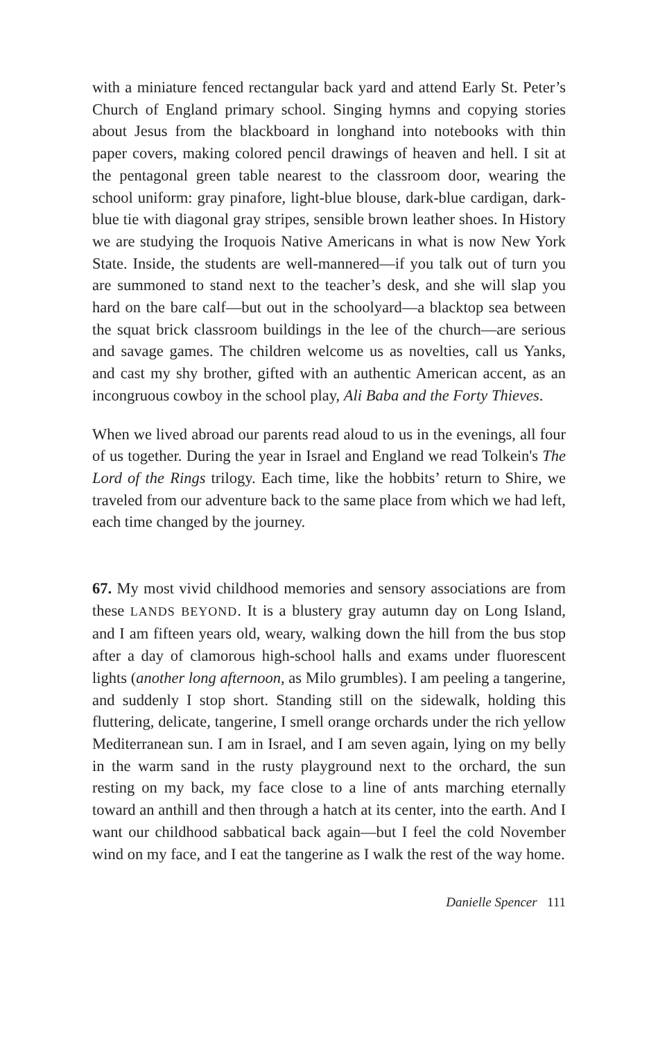with a miniature fenced rectangular back yard and attend Early St. Peter’s Church of England primary school. Singing hymns and copying stories about Jesus from the blackboard in longhand into notebooks with thin paper covers, making colored pencil drawings of heaven and hell. I sit at the pentagonal green table nearest to the classroom door, wearing the school uniform: gray pinafore, light-blue blouse, dark-blue cardigan, dark-blue tie with diagonal gray stripes, sensible brown leather shoes. In History we are studying the Iroquois Native Americans in what is now New York State. Inside, the students are well-mannered—if you talk out of turn you are summoned to stand next to the teacher’s desk, and she will slap you hard on the bare calf—but out in the schoolyard—a blacktop sea between the squat brick classroom buildings in the lee of the church—are serious and savage games. The children welcome us as novelties, call us Yanks, and cast my shy brother, gifted with an authentic American accent, as an incongruous cowboy in the school play, Ali Baba and the Forty Thieves.
When we lived abroad our parents read aloud to us in the evenings, all four of us together. During the year in Israel and England we read Tolkein's The Lord of the Rings trilogy. Each time, like the hobbits’ return to Shire, we traveled from our adventure back to the same place from which we had left, each time changed by the journey.
67. My most vivid childhood memories and sensory associations are from these LANDS BEYOND. It is a blustery gray autumn day on Long Island, and I am fifteen years old, weary, walking down the hill from the bus stop after a day of clamorous high-school halls and exams under fluorescent lights (another long afternoon, as Milo grumbles). I am peeling a tangerine, and suddenly I stop short. Standing still on the sidewalk, holding this fluttering, delicate, tangerine, I smell orange orchards under the rich yellow Mediterranean sun. I am in Israel, and I am seven again, lying on my belly in the warm sand in the rusty playground next to the orchard, the sun resting on my back, my face close to a line of ants marching eternally toward an anthill and then through a hatch at its center, into the earth. And I want our childhood sabbatical back again—but I feel the cold November wind on my face, and I eat the tangerine as I walk the rest of the way home.
Danielle Spencer 111